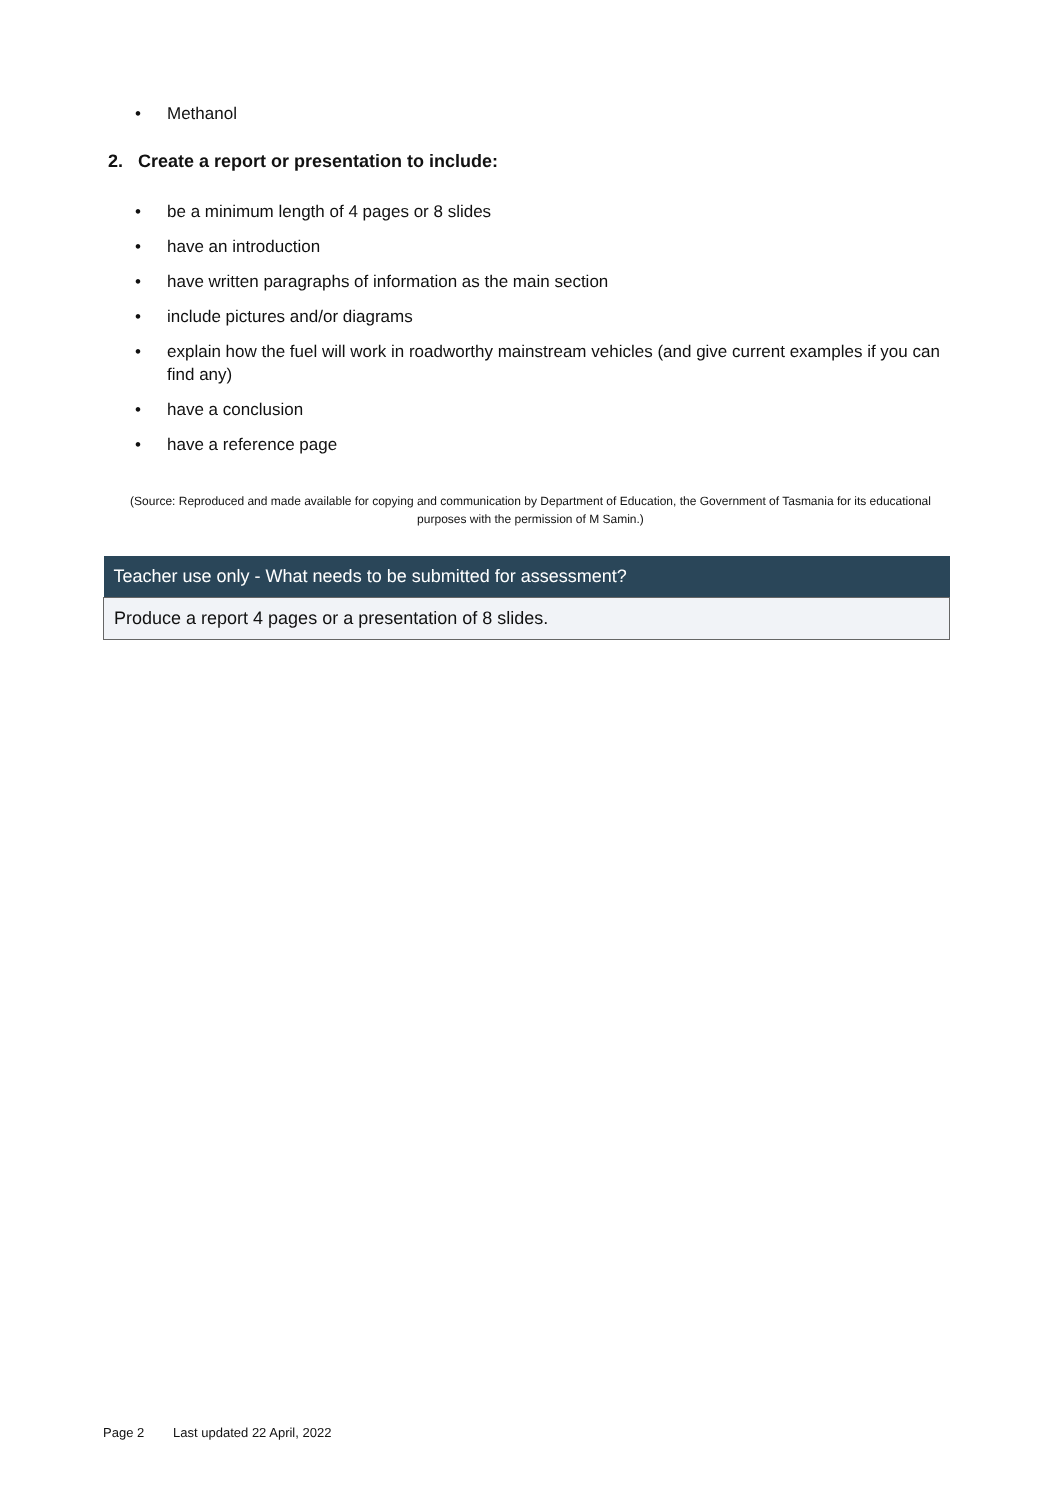• Methanol
2. Create a report or presentation to include:
• be a minimum length of 4 pages or 8 slides
• have an introduction
• have written paragraphs of information as the main section
• include pictures and/or diagrams
• explain how the fuel will work in roadworthy mainstream vehicles (and give current examples if you can find any)
• have a conclusion
• have a reference page
(Source: Reproduced and made available for copying and communication by Department of Education, the Government of Tasmania for its educational purposes with the permission of M Samin.)
| Teacher use only - What needs to be submitted for assessment? |
| --- |
| Produce a report 4 pages or a presentation of 8 slides. |
Page 2 Last updated 22 April, 2022